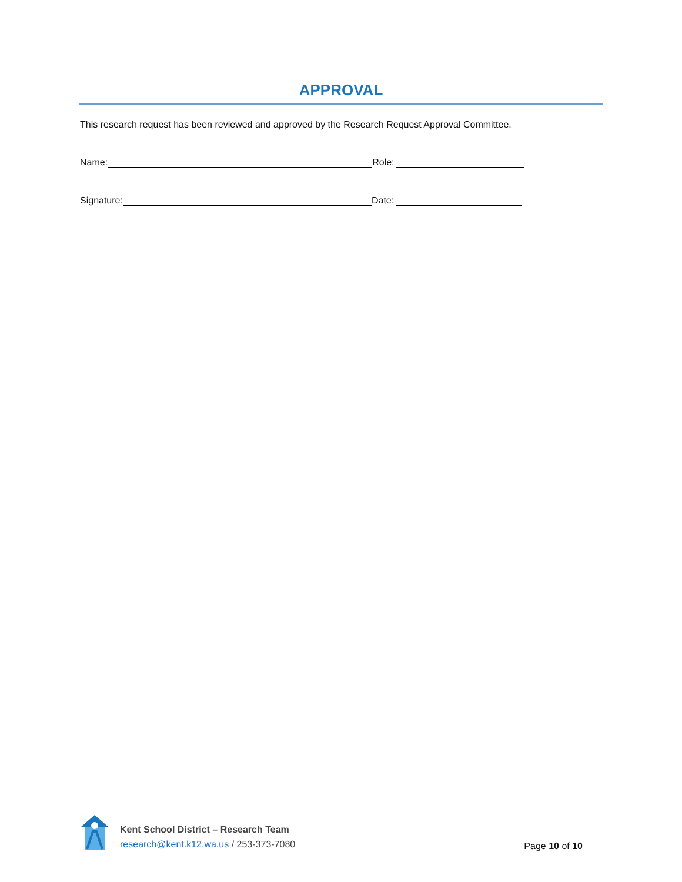APPROVAL
This research request has been reviewed and approved by the Research Request Approval Committee.
Name: Role:
Signature: Date:
Kent School District – Research Team
research@kent.k12.wa.us / 253-373-7080
Page 10 of 10